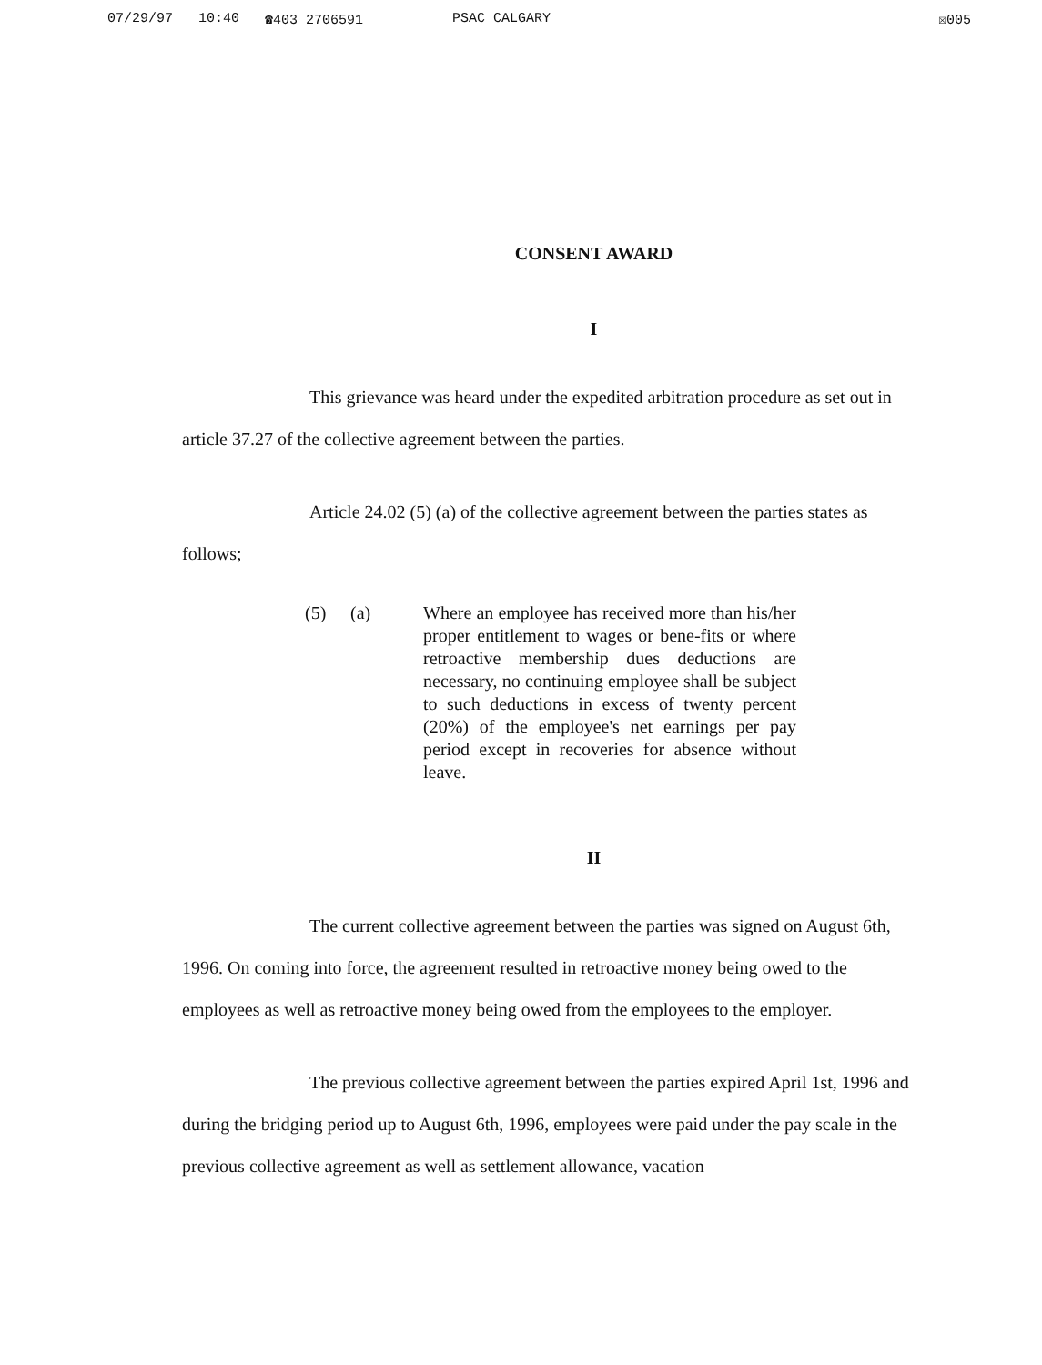07/29/97 10:40 ☎403 2706591 PSAC CALGARY
☒005
CONSENT AWARD
I
This grievance was heard under the expedited arbitration procedure as set out in article 37.27 of the collective agreement between the parties.
Article 24.02 (5) (a) of the collective agreement between the parties states as follows;
(5) (a) Where an employee has received more than his/her proper entitlement to wages or bene-fits or where retroactive membership dues deductions are necessary, no continuing employee shall be subject to such deductions in excess of twenty percent (20%) of the employee's net earnings per pay period except in recoveries for absence without leave.
II
The current collective agreement between the parties was signed on August 6th, 1996. On coming into force, the agreement resulted in retroactive money being owed to the employees as well as retroactive money being owed from the employees to the employer.
The previous collective agreement between the parties expired April 1st, 1996 and during the bridging period up to August 6th, 1996, employees were paid under the pay scale in the previous collective agreement as well as settlement allowance, vacation